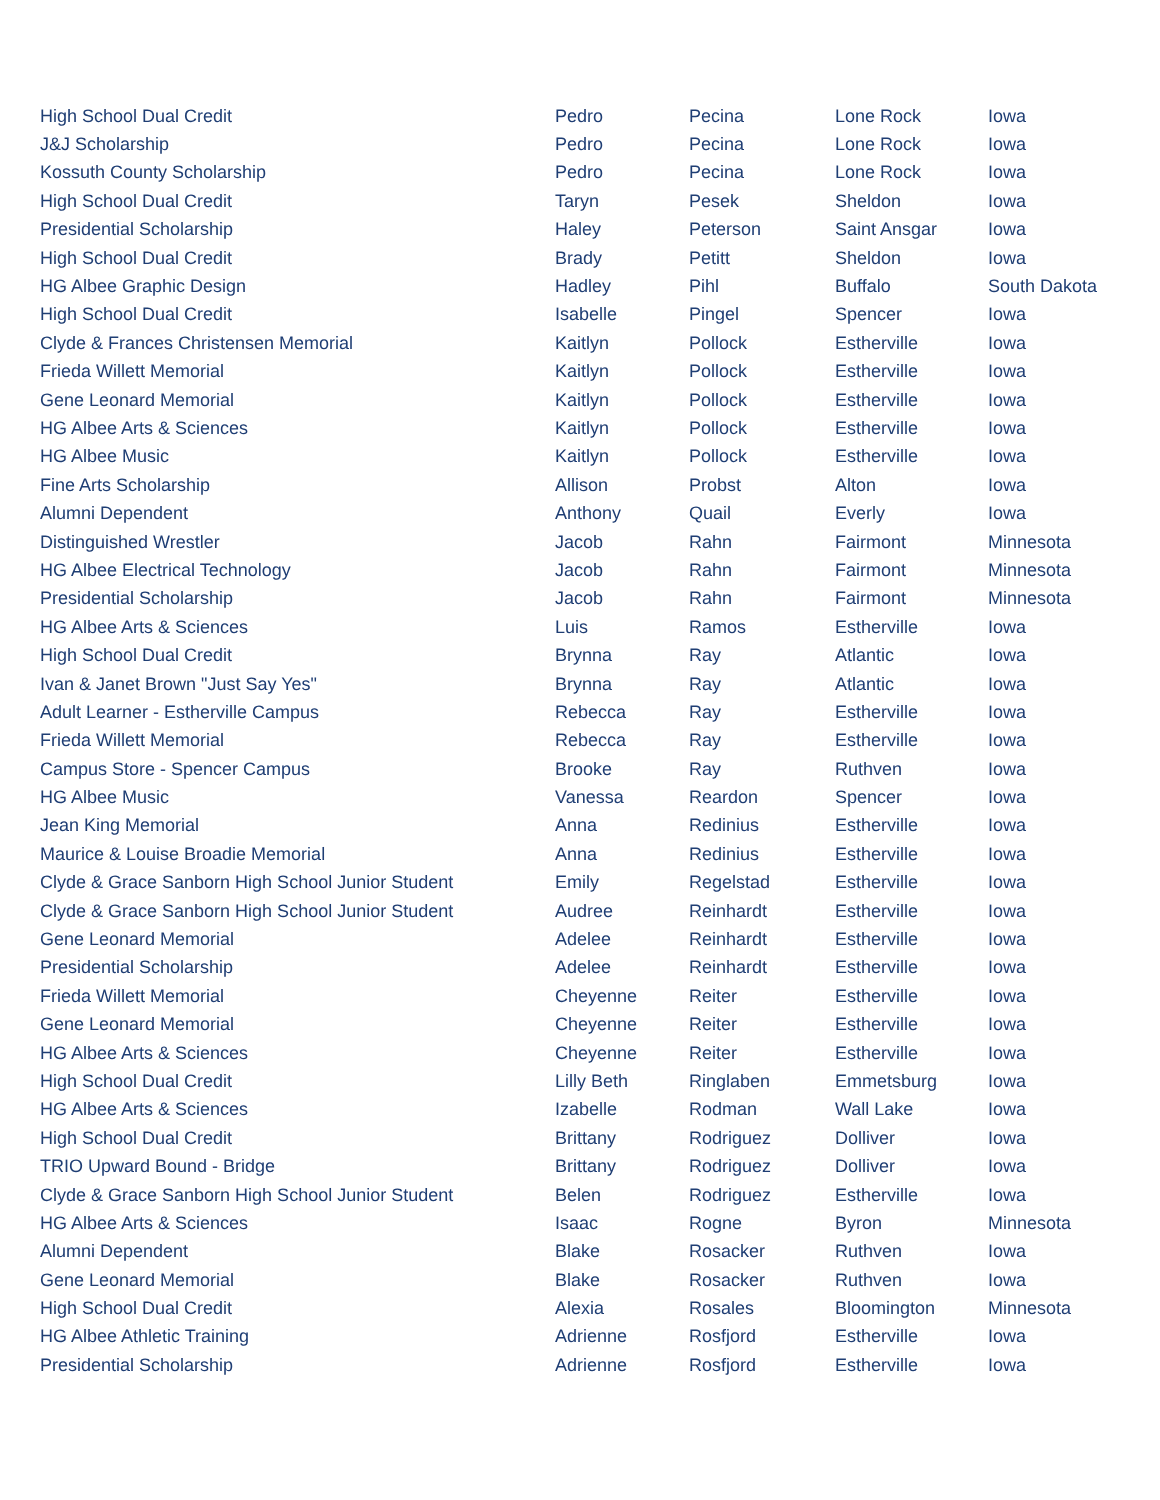| High School Dual Credit | Pedro | Pecina | Lone Rock | Iowa |
| J&J Scholarship | Pedro | Pecina | Lone Rock | Iowa |
| Kossuth County Scholarship | Pedro | Pecina | Lone Rock | Iowa |
| High School Dual Credit | Taryn | Pesek | Sheldon | Iowa |
| Presidential Scholarship | Haley | Peterson | Saint Ansgar | Iowa |
| High School Dual Credit | Brady | Petitt | Sheldon | Iowa |
| HG Albee Graphic Design | Hadley | Pihl | Buffalo | South Dakota |
| High School Dual Credit | Isabelle | Pingel | Spencer | Iowa |
| Clyde & Frances Christensen Memorial | Kaitlyn | Pollock | Estherville | Iowa |
| Frieda Willett Memorial | Kaitlyn | Pollock | Estherville | Iowa |
| Gene Leonard Memorial | Kaitlyn | Pollock | Estherville | Iowa |
| HG Albee Arts & Sciences | Kaitlyn | Pollock | Estherville | Iowa |
| HG Albee Music | Kaitlyn | Pollock | Estherville | Iowa |
| Fine Arts Scholarship | Allison | Probst | Alton | Iowa |
| Alumni Dependent | Anthony | Quail | Everly | Iowa |
| Distinguished Wrestler | Jacob | Rahn | Fairmont | Minnesota |
| HG Albee Electrical Technology | Jacob | Rahn | Fairmont | Minnesota |
| Presidential Scholarship | Jacob | Rahn | Fairmont | Minnesota |
| HG Albee Arts & Sciences | Luis | Ramos | Estherville | Iowa |
| High School Dual Credit | Brynna | Ray | Atlantic | Iowa |
| Ivan & Janet Brown "Just Say Yes" | Brynna | Ray | Atlantic | Iowa |
| Adult Learner - Estherville Campus | Rebecca | Ray | Estherville | Iowa |
| Frieda Willett Memorial | Rebecca | Ray | Estherville | Iowa |
| Campus Store - Spencer Campus | Brooke | Ray | Ruthven | Iowa |
| HG Albee Music | Vanessa | Reardon | Spencer | Iowa |
| Jean King Memorial | Anna | Redinius | Estherville | Iowa |
| Maurice & Louise Broadie Memorial | Anna | Redinius | Estherville | Iowa |
| Clyde & Grace Sanborn High School Junior Student | Emily | Regelstad | Estherville | Iowa |
| Clyde & Grace Sanborn High School Junior Student | Audree | Reinhardt | Estherville | Iowa |
| Gene Leonard Memorial | Adelee | Reinhardt | Estherville | Iowa |
| Presidential Scholarship | Adelee | Reinhardt | Estherville | Iowa |
| Frieda Willett Memorial | Cheyenne | Reiter | Estherville | Iowa |
| Gene Leonard Memorial | Cheyenne | Reiter | Estherville | Iowa |
| HG Albee Arts & Sciences | Cheyenne | Reiter | Estherville | Iowa |
| High School Dual Credit | Lilly Beth | Ringlaben | Emmetsburg | Iowa |
| HG Albee Arts & Sciences | Izabelle | Rodman | Wall Lake | Iowa |
| High School Dual Credit | Brittany | Rodriguez | Dolliver | Iowa |
| TRIO Upward Bound - Bridge | Brittany | Rodriguez | Dolliver | Iowa |
| Clyde & Grace Sanborn High School Junior Student | Belen | Rodriguez | Estherville | Iowa |
| HG Albee Arts & Sciences | Isaac | Rogne | Byron | Minnesota |
| Alumni Dependent | Blake | Rosacker | Ruthven | Iowa |
| Gene Leonard Memorial | Blake | Rosacker | Ruthven | Iowa |
| High School Dual Credit | Alexia | Rosales | Bloomington | Minnesota |
| HG Albee Athletic Training | Adrienne | Rosfjord | Estherville | Iowa |
| Presidential Scholarship | Adrienne | Rosfjord | Estherville | Iowa |